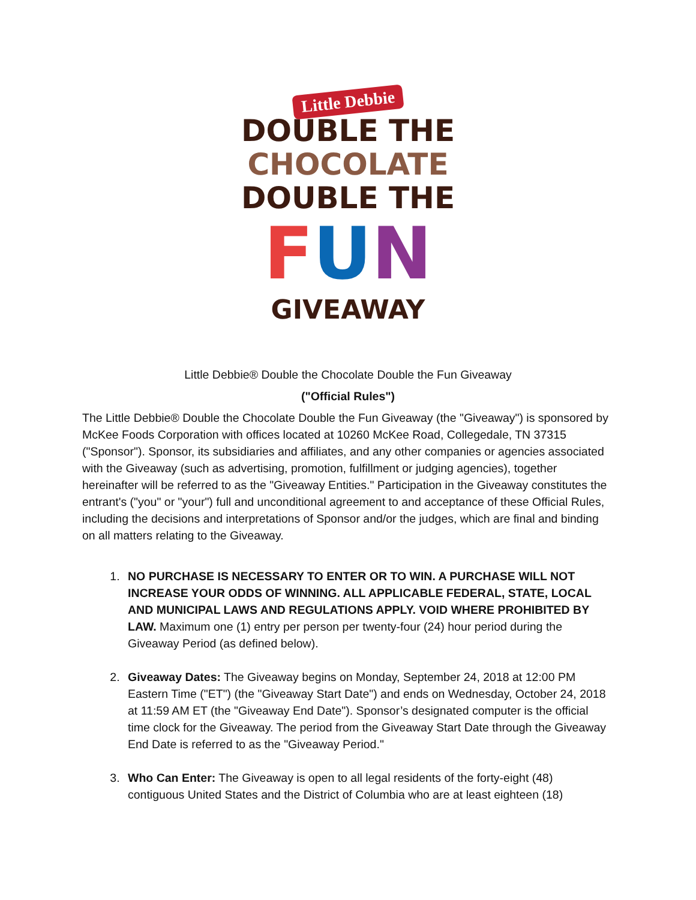Little Debbie
DOUBLE THE
CHOCOLATE
DOUBLE THE
FUN
GIVEAWAY
Little Debbie® Double the Chocolate Double the Fun Giveaway
("Official Rules")
The Little Debbie® Double the Chocolate Double the Fun Giveaway (the "Giveaway") is sponsored by McKee Foods Corporation with offices located at 10260 McKee Road, Collegedale, TN 37315 ("Sponsor"). Sponsor, its subsidiaries and affiliates, and any other companies or agencies associated with the Giveaway (such as advertising, promotion, fulfillment or judging agencies), together hereinafter will be referred to as the "Giveaway Entities." Participation in the Giveaway constitutes the entrant's ("you" or "your") full and unconditional agreement to and acceptance of these Official Rules, including the decisions and interpretations of Sponsor and/or the judges, which are final and binding on all matters relating to the Giveaway.
1. NO PURCHASE IS NECESSARY TO ENTER OR TO WIN. A PURCHASE WILL NOT INCREASE YOUR ODDS OF WINNING. ALL APPLICABLE FEDERAL, STATE, LOCAL AND MUNICIPAL LAWS AND REGULATIONS APPLY. VOID WHERE PROHIBITED BY LAW. Maximum one (1) entry per person per twenty-four (24) hour period during the Giveaway Period (as defined below).
2. Giveaway Dates: The Giveaway begins on Monday, September 24, 2018 at 12:00 PM Eastern Time ("ET") (the "Giveaway Start Date") and ends on Wednesday, October 24, 2018 at 11:59 AM ET (the "Giveaway End Date"). Sponsor’s designated computer is the official time clock for the Giveaway. The period from the Giveaway Start Date through the Giveaway End Date is referred to as the "Giveaway Period."
3. Who Can Enter: The Giveaway is open to all legal residents of the forty-eight (48) contiguous United States and the District of Columbia who are at least eighteen (18)